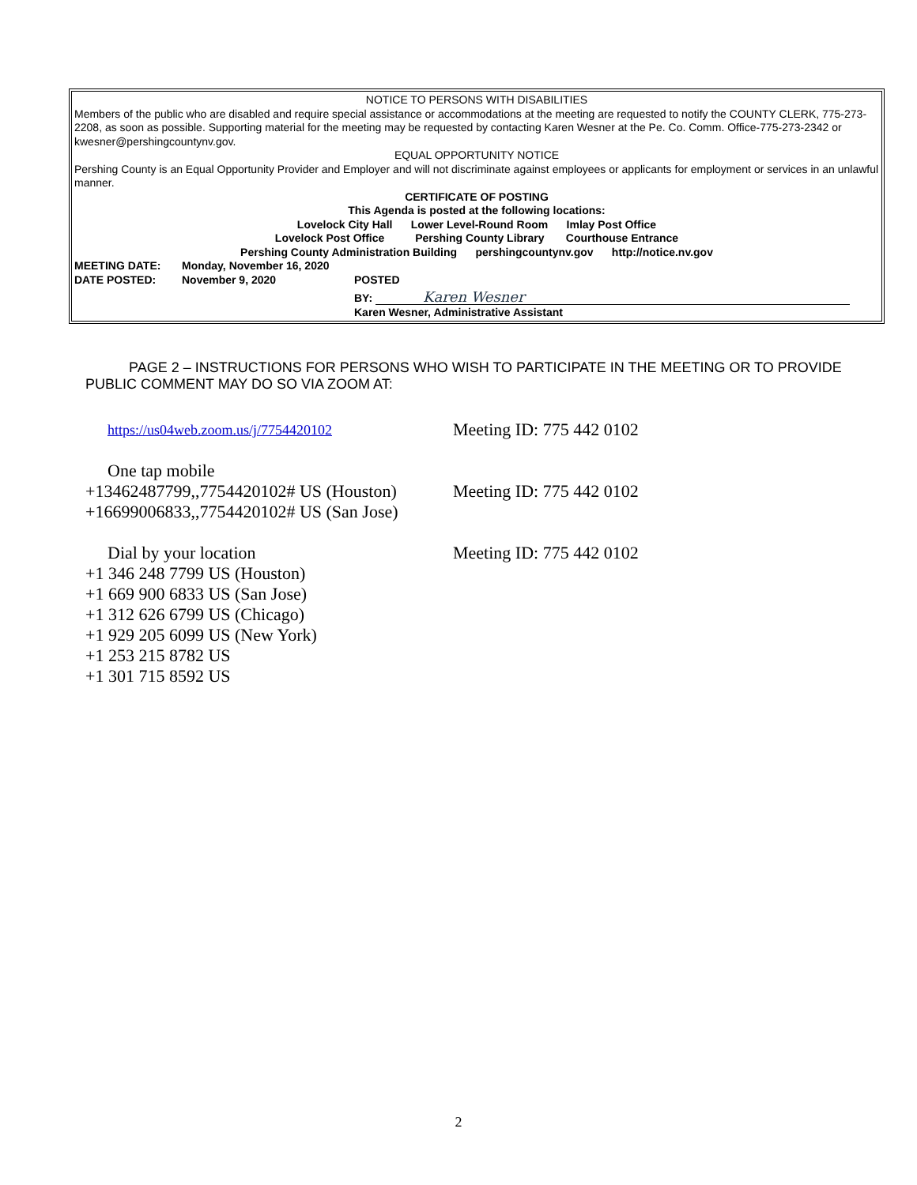NOTICE TO PERSONS WITH DISABILITIES
Members of the public who are disabled and require special assistance or accommodations at the meeting are requested to notify the COUNTY CLERK, 775-273-2208, as soon as possible. Supporting material for the meeting may be requested by contacting Karen Wesner at the Pe. Co. Comm. Office-775-273-2342 or kwesner@pershingcountynv.gov.
EQUAL OPPORTUNITY NOTICE
Pershing County is an Equal Opportunity Provider and Employer and will not discriminate against employees or applicants for employment or services in an unlawful manner.
CERTIFICATE OF POSTING
This Agenda is posted at the following locations:
Lovelock City Hall Lower Level-Round Room Imlay Post Office
Lovelock Post Office Pershing County Library Courthouse Entrance
Pershing County Administration Building pershingcountynv.gov http://notice.nv.gov
MEETING DATE: Monday, November 16, 2020
DATE POSTED: November 9, 2020 POSTED
BY: Karen Wesner
Karen Wesner, Administrative Assistant
PAGE 2 – INSTRUCTIONS FOR PERSONS WHO WISH TO PARTICIPATE IN THE MEETING OR TO PROVIDE PUBLIC COMMENT MAY DO SO VIA ZOOM AT:
https://us04web.zoom.us/j/7754420102
Meeting ID: 775 442 0102
One tap mobile
+13462487799,,7754420102# US (Houston)
Meeting ID: 775 442 0102
+16699006833,,7754420102# US (San Jose)
Dial by your location Meeting ID: 775 442 0102
+1 346 248 7799 US (Houston)
+1 669 900 6833 US (San Jose)
+1 312 626 6799 US (Chicago)
+1 929 205 6099 US (New York)
+1 253 215 8782 US
+1 301 715 8592 US
2